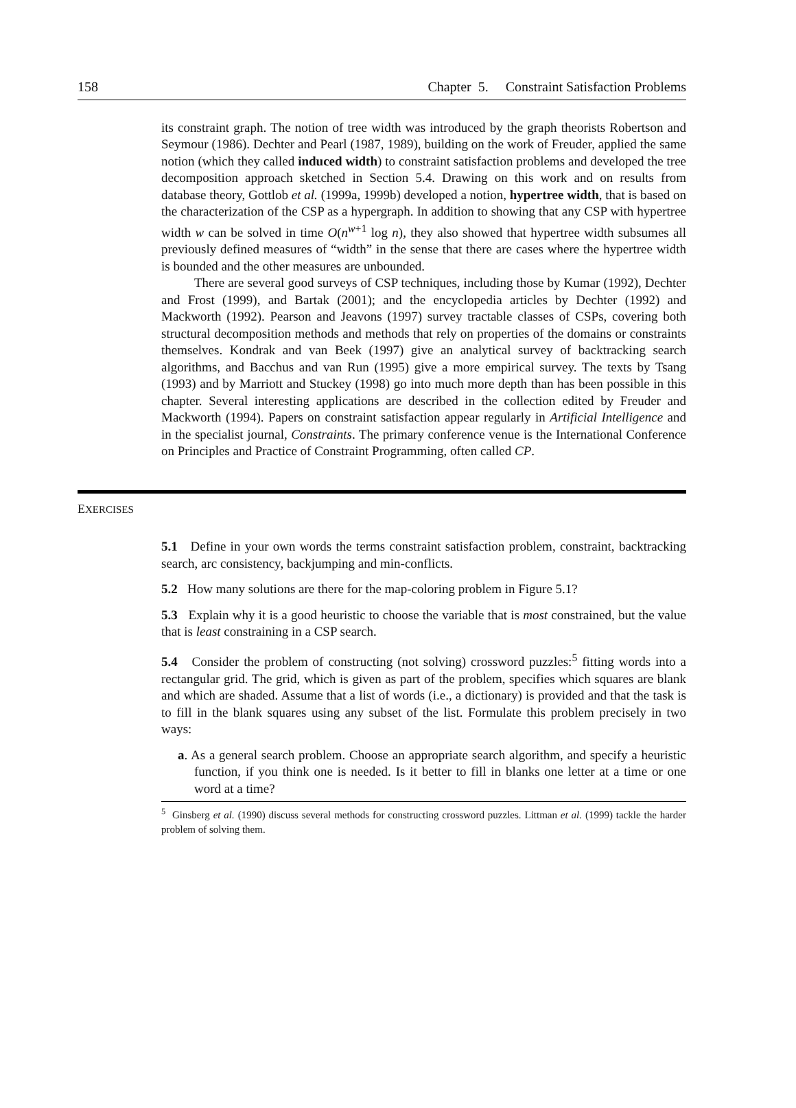158 Chapter 5. Constraint Satisfaction Problems
its constraint graph. The notion of tree width was introduced by the graph theorists Robertson and Seymour (1986). Dechter and Pearl (1987, 1989), building on the work of Freuder, applied the same notion (which they called induced width) to constraint satisfaction problems and developed the tree decomposition approach sketched in Section 5.4. Drawing on this work and on results from database theory, Gottlob et al. (1999a, 1999b) developed a notion, hypertree width, that is based on the characterization of the CSP as a hypergraph. In addition to showing that any CSP with hypertree width w can be solved in time O(n<sup>w+1</sup> log n), they also showed that hypertree width subsumes all previously defined measures of “width” in the sense that there are cases where the hypertree width is bounded and the other measures are unbounded.
There are several good surveys of CSP techniques, including those by Kumar (1992), Dechter and Frost (1999), and Bartak (2001); and the encyclopedia articles by Dechter (1992) and Mackworth (1992). Pearson and Jeavons (1997) survey tractable classes of CSPs, covering both structural decomposition methods and methods that rely on properties of the domains or constraints themselves. Kondrak and van Beek (1997) give an analytical survey of backtracking search algorithms, and Bacchus and van Run (1995) give a more empirical survey. The texts by Tsang (1993) and by Marriott and Stuckey (1998) go into much more depth than has been possible in this chapter. Several interesting applications are described in the collection edited by Freuder and Mackworth (1994). Papers on constraint satisfaction appear regularly in Artificial Intelligence and in the specialist journal, Constraints. The primary conference venue is the International Conference on Principles and Practice of Constraint Programming, often called CP.
EXERCISES
5.1 Define in your own words the terms constraint satisfaction problem, constraint, backtracking search, arc consistency, backjumping and min-conflicts.
5.2 How many solutions are there for the map-coloring problem in Figure 5.1?
5.3 Explain why it is a good heuristic to choose the variable that is most constrained, but the value that is least constraining in a CSP search.
5.4 Consider the problem of constructing (not solving) crossword puzzles:<sup>5</sup> fitting words into a rectangular grid. The grid, which is given as part of the problem, specifies which squares are blank and which are shaded. Assume that a list of words (i.e., a dictionary) is provided and that the task is to fill in the blank squares using any subset of the list. Formulate this problem precisely in two ways:
a. As a general search problem. Choose an appropriate search algorithm, and specify a heuristic function, if you think one is needed. Is it better to fill in blanks one letter at a time or one word at a time?
<sup>5</sup> Ginsberg et al. (1990) discuss several methods for constructing crossword puzzles. Littman et al. (1999) tackle the harder problem of solving them.